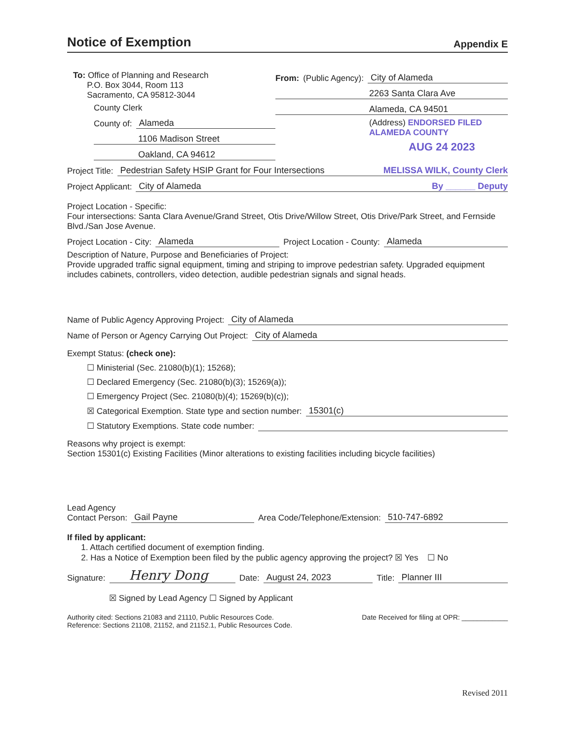Notice of Exemption Appendix E
To: Office of Planning and Research
P.O. Box 3044, Room 113
Sacramento, CA 95812-3044
County Clerk
County of: Alameda
1106 Madison Street
Oakland, CA 94612
From: (Public Agency): City of Alameda
2263 Santa Clara Ave
Alameda, CA 94501
(Address) ENDORSED FILED ALAMEDA COUNTY
AUG 24 2023
Project Title: Pedestrian Safety HSIP Grant for Four Intersections MELISSA WILK, County Clerk
Project Applicant: City of Alameda By ______ Deputy
Project Location - Specific:
Four intersections: Santa Clara Avenue/Grand Street, Otis Drive/Willow Street, Otis Drive/Park Street, and Fernside Blvd./San Jose Avenue.
Project Location - City: Alameda Project Location - County: Alameda
Description of Nature, Purpose and Beneficiaries of Project:
Provide upgraded traffic signal equipment, timing and striping to improve pedestrian safety. Upgraded equipment includes cabinets, controllers, video detection, audible pedestrian signals and signal heads.
Name of Public Agency Approving Project: City of Alameda
Name of Person or Agency Carrying Out Project: City of Alameda
Exempt Status: (check one):
☐ Ministerial (Sec. 21080(b)(1); 15268);
☐ Declared Emergency (Sec. 21080(b)(3); 15269(a));
☐ Emergency Project (Sec. 21080(b)(4); 15269(b)(c));
☒ Categorical Exemption. State type and section number: 15301(c)
☐ Statutory Exemptions. State code number:
Reasons why project is exempt:
Section 15301(c) Existing Facilities (Minor alterations to existing facilities including bicycle facilities)
Lead Agency
Contact Person: Gail Payne Area Code/Telephone/Extension: 510-747-6892
If filed by applicant:
1. Attach certified document of exemption finding.
2. Has a Notice of Exemption been filed by the public agency approving the project? ☒ Yes ☐ No
Signature: Henry Dong Date: August 24, 2023 Title: Planner III
☒ Signed by Lead Agency ☐ Signed by Applicant
Authority cited: Sections 21083 and 21110, Public Resources Code.
Reference: Sections 21108, 21152, and 21152.1, Public Resources Code.
Date Received for filing at OPR: ____________
Revised 2011